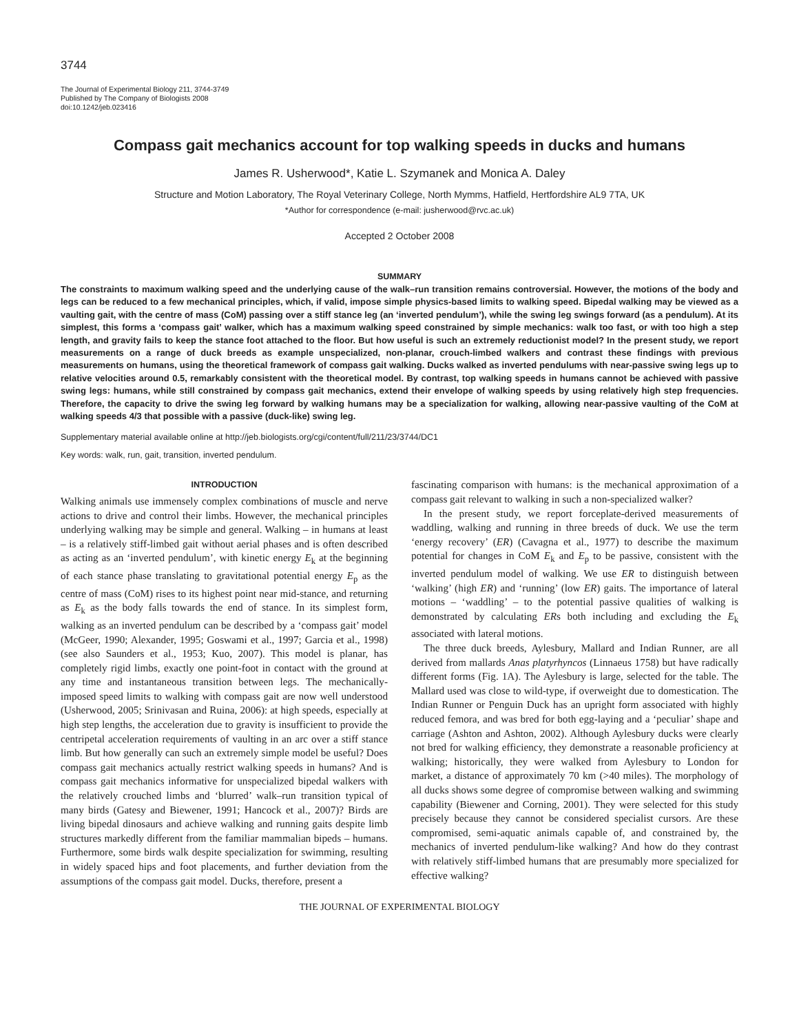3744
The Journal of Experimental Biology 211, 3744-3749
Published by The Company of Biologists 2008
doi:10.1242/jeb.023416
Compass gait mechanics account for top walking speeds in ducks and humans
James R. Usherwood*, Katie L. Szymanek and Monica A. Daley
Structure and Motion Laboratory, The Royal Veterinary College, North Mymms, Hatfield, Hertfordshire AL9 7TA, UK
*Author for correspondence (e-mail: jusherwood@rvc.ac.uk)
Accepted 2 October 2008
SUMMARY
The constraints to maximum walking speed and the underlying cause of the walk–run transition remains controversial. However, the motions of the body and legs can be reduced to a few mechanical principles, which, if valid, impose simple physics-based limits to walking speed. Bipedal walking may be viewed as a vaulting gait, with the centre of mass (CoM) passing over a stiff stance leg (an ‘inverted pendulum’), while the swing leg swings forward (as a pendulum). At its simplest, this forms a ‘compass gait’ walker, which has a maximum walking speed constrained by simple mechanics: walk too fast, or with too high a step length, and gravity fails to keep the stance foot attached to the floor. But how useful is such an extremely reductionist model? In the present study, we report measurements on a range of duck breeds as example unspecialized, non-planar, crouch-limbed walkers and contrast these findings with previous measurements on humans, using the theoretical framework of compass gait walking. Ducks walked as inverted pendulums with near-passive swing legs up to relative velocities around 0.5, remarkably consistent with the theoretical model. By contrast, top walking speeds in humans cannot be achieved with passive swing legs: humans, while still constrained by compass gait mechanics, extend their envelope of walking speeds by using relatively high step frequencies. Therefore, the capacity to drive the swing leg forward by walking humans may be a specialization for walking, allowing near-passive vaulting of the CoM at walking speeds 4/3 that possible with a passive (duck-like) swing leg.
Supplementary material available online at http://jeb.biologists.org/cgi/content/full/211/23/3744/DC1
Key words: walk, run, gait, transition, inverted pendulum.
INTRODUCTION
Walking animals use immensely complex combinations of muscle and nerve actions to drive and control their limbs. However, the mechanical principles underlying walking may be simple and general. Walking – in humans at least – is a relatively stiff-limbed gait without aerial phases and is often described as acting as an ‘inverted pendulum’, with kinetic energy E<sub>k</sub> at the beginning of each stance phase translating to gravitational potential energy E<sub>p</sub> as the centre of mass (CoM) rises to its highest point near mid-stance, and returning as E<sub>k</sub> as the body falls towards the end of stance. In its simplest form, walking as an inverted pendulum can be described by a ‘compass gait’ model (McGeer, 1990; Alexander, 1995; Goswami et al., 1997; Garcia et al., 1998) (see also Saunders et al., 1953; Kuo, 2007). This model is planar, has completely rigid limbs, exactly one point-foot in contact with the ground at any time and instantaneous transition between legs. The mechanically-imposed speed limits to walking with compass gait are now well understood (Usherwood, 2005; Srinivasan and Ruina, 2006): at high speeds, especially at high step lengths, the acceleration due to gravity is insufficient to provide the centripetal acceleration requirements of vaulting in an arc over a stiff stance limb. But how generally can such an extremely simple model be useful? Does compass gait mechanics actually restrict walking speeds in humans? And is compass gait mechanics informative for unspecialized bipedal walkers with the relatively crouched limbs and ‘blurred’ walk–run transition typical of many birds (Gatesy and Biewener, 1991; Hancock et al., 2007)? Birds are living bipedal dinosaurs and achieve walking and running gaits despite limb structures markedly different from the familiar mammalian bipeds – humans. Furthermore, some birds walk despite specialization for swimming, resulting in widely spaced hips and foot placements, and further deviation from the assumptions of the compass gait model. Ducks, therefore, present a
fascinating comparison with humans: is the mechanical approximation of a compass gait relevant to walking in such a non-specialized walker?
In the present study, we report forceplate-derived measurements of waddling, walking and running in three breeds of duck. We use the term ‘energy recovery’ (ER) (Cavagna et al., 1977) to describe the maximum potential for changes in CoM E<sub>k</sub> and E<sub>p</sub> to be passive, consistent with the inverted pendulum model of walking. We use ER to distinguish between ‘walking’ (high ER) and ‘running’ (low ER) gaits. The importance of lateral motions – ‘waddling’ – to the potential passive qualities of walking is demonstrated by calculating ERs both including and excluding the E<sub>k</sub> associated with lateral motions.
The three duck breeds, Aylesbury, Mallard and Indian Runner, are all derived from mallards Anas platyrhyncos (Linnaeus 1758) but have radically different forms (Fig. 1A). The Aylesbury is large, selected for the table. The Mallard used was close to wild-type, if overweight due to domestication. The Indian Runner or Penguin Duck has an upright form associated with highly reduced femora, and was bred for both egg-laying and a ‘peculiar’ shape and carriage (Ashton and Ashton, 2002). Although Aylesbury ducks were clearly not bred for walking efficiency, they demonstrate a reasonable proficiency at walking; historically, they were walked from Aylesbury to London for market, a distance of approximately 70 km (>40 miles). The morphology of all ducks shows some degree of compromise between walking and swimming capability (Biewener and Corning, 2001). They were selected for this study precisely because they cannot be considered specialist cursors. Are these compromised, semi-aquatic animals capable of, and constrained by, the mechanics of inverted pendulum-like walking? And how do they contrast with relatively stiff-limbed humans that are presumably more specialized for effective walking?
THE JOURNAL OF EXPERIMENTAL BIOLOGY